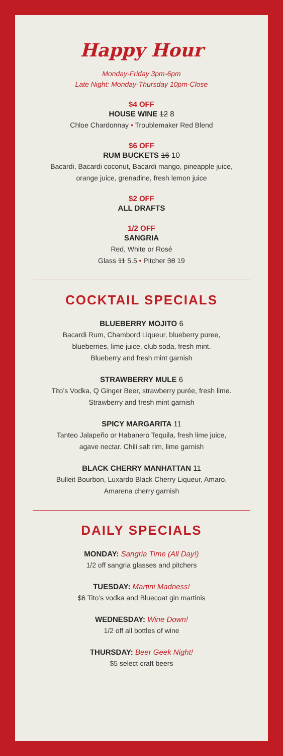Happy Hour
Monday-Friday 3pm-6pm
Late Night: Monday-Thursday 10pm-Close
$4 OFF
HOUSE WINE 12 8
Chloe Chardonnay • Troublemaker Red Blend
$6 OFF
RUM BUCKETS 16 10
Bacardi, Bacardi coconut, Bacardi mango, pineapple juice,
orange juice, grenadine, fresh lemon juice
$2 OFF
ALL DRAFTS
1/2 OFF
SANGRIA
Red, White or Rosé
Glass 11 5.5 • Pitcher 38 19
COCKTAIL SPECIALS
BLUEBERRY MOJITO 6
Bacardi Rum, Chambord Liqueur, blueberry puree,
blueberries, lime juice, club soda, fresh mint.
Blueberry and fresh mint garnish
STRAWBERRY MULE 6
Tito’s Vodka, Q Ginger Beer, strawberry purée, fresh lime.
Strawberry and fresh mint garnish
SPICY MARGARITA 11
Tanteo Jalapeño or Habanero Tequila, fresh lime juice,
agave nectar. Chili salt rim, lime garnish
BLACK CHERRY MANHATTAN 11
Bulleit Bourbon, Luxardo Black Cherry Liqueur, Amaro.
Amarena cherry garnish
DAILY SPECIALS
MONDAY: Sangria Time (All Day!)
1/2 off sangria glasses and pitchers
TUESDAY: Martini Madness!
$6 Tito’s vodka and Bluecoat gin martinis
WEDNESDAY: Wine Down!
1/2 off all bottles of wine
THURSDAY: Beer Geek Night!
$5 select craft beers